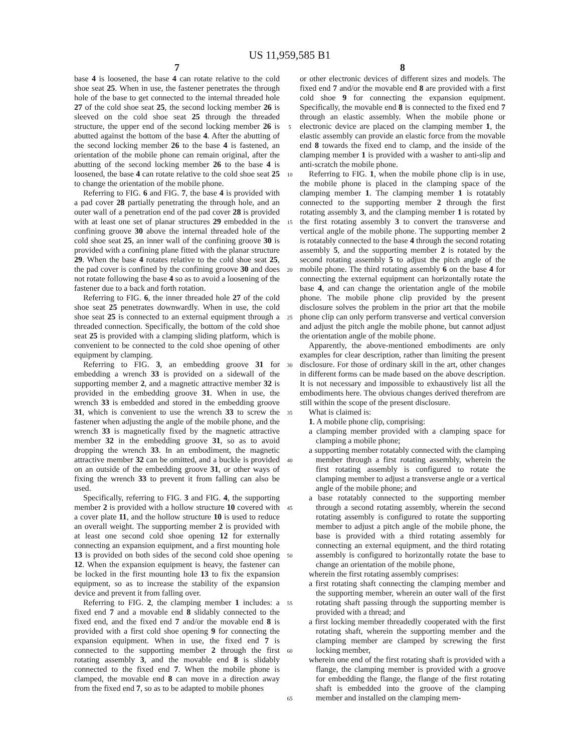US 11,959,585 B1
7
base 4 is loosened, the base 4 can rotate relative to the cold shoe seat 25. When in use, the fastener penetrates the through hole of the base to get connected to the internal threaded hole 27 of the cold shoe seat 25, the second locking member 26 is sleeved on the cold shoe seat 25 through the threaded structure, the upper end of the second locking member 26 is abutted against the bottom of the base 4. After the abutting of the second locking member 26 to the base 4 is fastened, an orientation of the mobile phone can remain original, after the abutting of the second locking member 26 to the base 4 is loosened, the base 4 can rotate relative to the cold shoe seat 25 to change the orientation of the mobile phone.
Referring to FIG. 6 and FIG. 7, the base 4 is provided with a pad cover 28 partially penetrating the through hole, and an outer wall of a penetration end of the pad cover 28 is provided with at least one set of planar structures 29 embedded in the confining groove 30 above the internal threaded hole of the cold shoe seat 25, an inner wall of the confining groove 30 is provided with a confining plane fitted with the planar structure 29. When the base 4 rotates relative to the cold shoe seat 25, the pad cover is confined by the confining groove 30 and does not rotate following the base 4 so as to avoid a loosening of the fastener due to a back and forth rotation.
Referring to FIG. 6, the inner threaded hole 27 of the cold shoe seat 25 penetrates downwardly. When in use, the cold shoe seat 25 is connected to an external equipment through a threaded connection. Specifically, the bottom of the cold shoe seat 25 is provided with a clamping sliding platform, which is convenient to be connected to the cold shoe opening of other equipment by clamping.
Referring to FIG. 3, an embedding groove 31 for embedding a wrench 33 is provided on a sidewall of the supporting member 2, and a magnetic attractive member 32 is provided in the embedding groove 31. When in use, the wrench 33 is embedded and stored in the embedding groove 31, which is convenient to use the wrench 33 to screw the fastener when adjusting the angle of the mobile phone, and the wrench 33 is magnetically fixed by the magnetic attractive member 32 in the embedding groove 31, so as to avoid dropping the wrench 33. In an embodiment, the magnetic attractive member 32 can be omitted, and a buckle is provided on an outside of the embedding groove 31, or other ways of fixing the wrench 33 to prevent it from falling can also be used.
Specifically, referring to FIG. 3 and FIG. 4, the supporting member 2 is provided with a hollow structure 10 covered with a cover plate 11, and the hollow structure 10 is used to reduce an overall weight. The supporting member 2 is provided with at least one second cold shoe opening 12 for externally connecting an expansion equipment, and a first mounting hole 13 is provided on both sides of the second cold shoe opening 12. When the expansion equipment is heavy, the fastener can be locked in the first mounting hole 13 to fix the expansion equipment, so as to increase the stability of the expansion device and prevent it from falling over.
Referring to FIG. 2, the clamping member 1 includes: a fixed end 7 and a movable end 8 slidably connected to the fixed end, and the fixed end 7 and/or the movable end 8 is provided with a first cold shoe opening 9 for connecting the expansion equipment. When in use, the fixed end 7 is connected to the supporting member 2 through the first rotating assembly 3, and the movable end 8 is slidably connected to the fixed end 7. When the mobile phone is clamped, the movable end 8 can move in a direction away from the fixed end 7, so as to be adapted to mobile phones
5
10
15
20
25
30
35
40
45
50
55
60
65
8
or other electronic devices of different sizes and models. The fixed end 7 and/or the movable end 8 are provided with a first cold shoe 9 for connecting the expansion equipment. Specifically, the movable end 8 is connected to the fixed end 7 through an elastic assembly. When the mobile phone or electronic device are placed on the clamping member 1, the elastic assembly can provide an elastic force from the movable end 8 towards the fixed end to clamp, and the inside of the clamping member 1 is provided with a washer to anti-slip and anti-scratch the mobile phone.
Referring to FIG. 1, when the mobile phone clip is in use, the mobile phone is placed in the clamping space of the clamping member 1. The clamping member 1 is rotatably connected to the supporting member 2 through the first rotating assembly 3, and the clamping member 1 is rotated by the first rotating assembly 3 to convert the transverse and vertical angle of the mobile phone. The supporting member 2 is rotatably connected to the base 4 through the second rotating assembly 5, and the supporting member 2 is rotated by the second rotating assembly 5 to adjust the pitch angle of the mobile phone. The third rotating assembly 6 on the base 4 for connecting the external equipment can horizontally rotate the base 4, and can change the orientation angle of the mobile phone. The mobile phone clip provided by the present disclosure solves the problem in the prior art that the mobile phone clip can only perform transverse and vertical conversion and adjust the pitch angle the mobile phone, but cannot adjust the orientation angle of the mobile phone.
Apparently, the above-mentioned embodiments are only examples for clear description, rather than limiting the present disclosure. For those of ordinary skill in the art, other changes in different forms can be made based on the above description. It is not necessary and impossible to exhaustively list all the embodiments here. The obvious changes derived therefrom are still within the scope of the present disclosure.
What is claimed is:
1. A mobile phone clip, comprising:
a clamping member provided with a clamping space for clamping a mobile phone;
a supporting member rotatably connected with the clamping member through a first rotating assembly, wherein the first rotating assembly is configured to rotate the clamping member to adjust a transverse angle or a vertical angle of the mobile phone; and
a base rotatably connected to the supporting member through a second rotating assembly, wherein the second rotating assembly is configured to rotate the supporting member to adjust a pitch angle of the mobile phone, the base is provided with a third rotating assembly for connecting an external equipment, and the third rotating assembly is configured to horizontally rotate the base to change an orientation of the mobile phone,
wherein the first rotating assembly comprises:
a first rotating shaft connecting the clamping member and the supporting member, wherein an outer wall of the first rotating shaft passing through the supporting member is provided with a thread; and
a first locking member threadedly cooperated with the first rotating shaft, wherein the supporting member and the clamping member are clamped by screwing the first locking member,
wherein one end of the first rotating shaft is provided with a flange, the clamping member is provided with a groove for embedding the flange, the flange of the first rotating shaft is embedded into the groove of the clamping member and installed on the clamping mem-